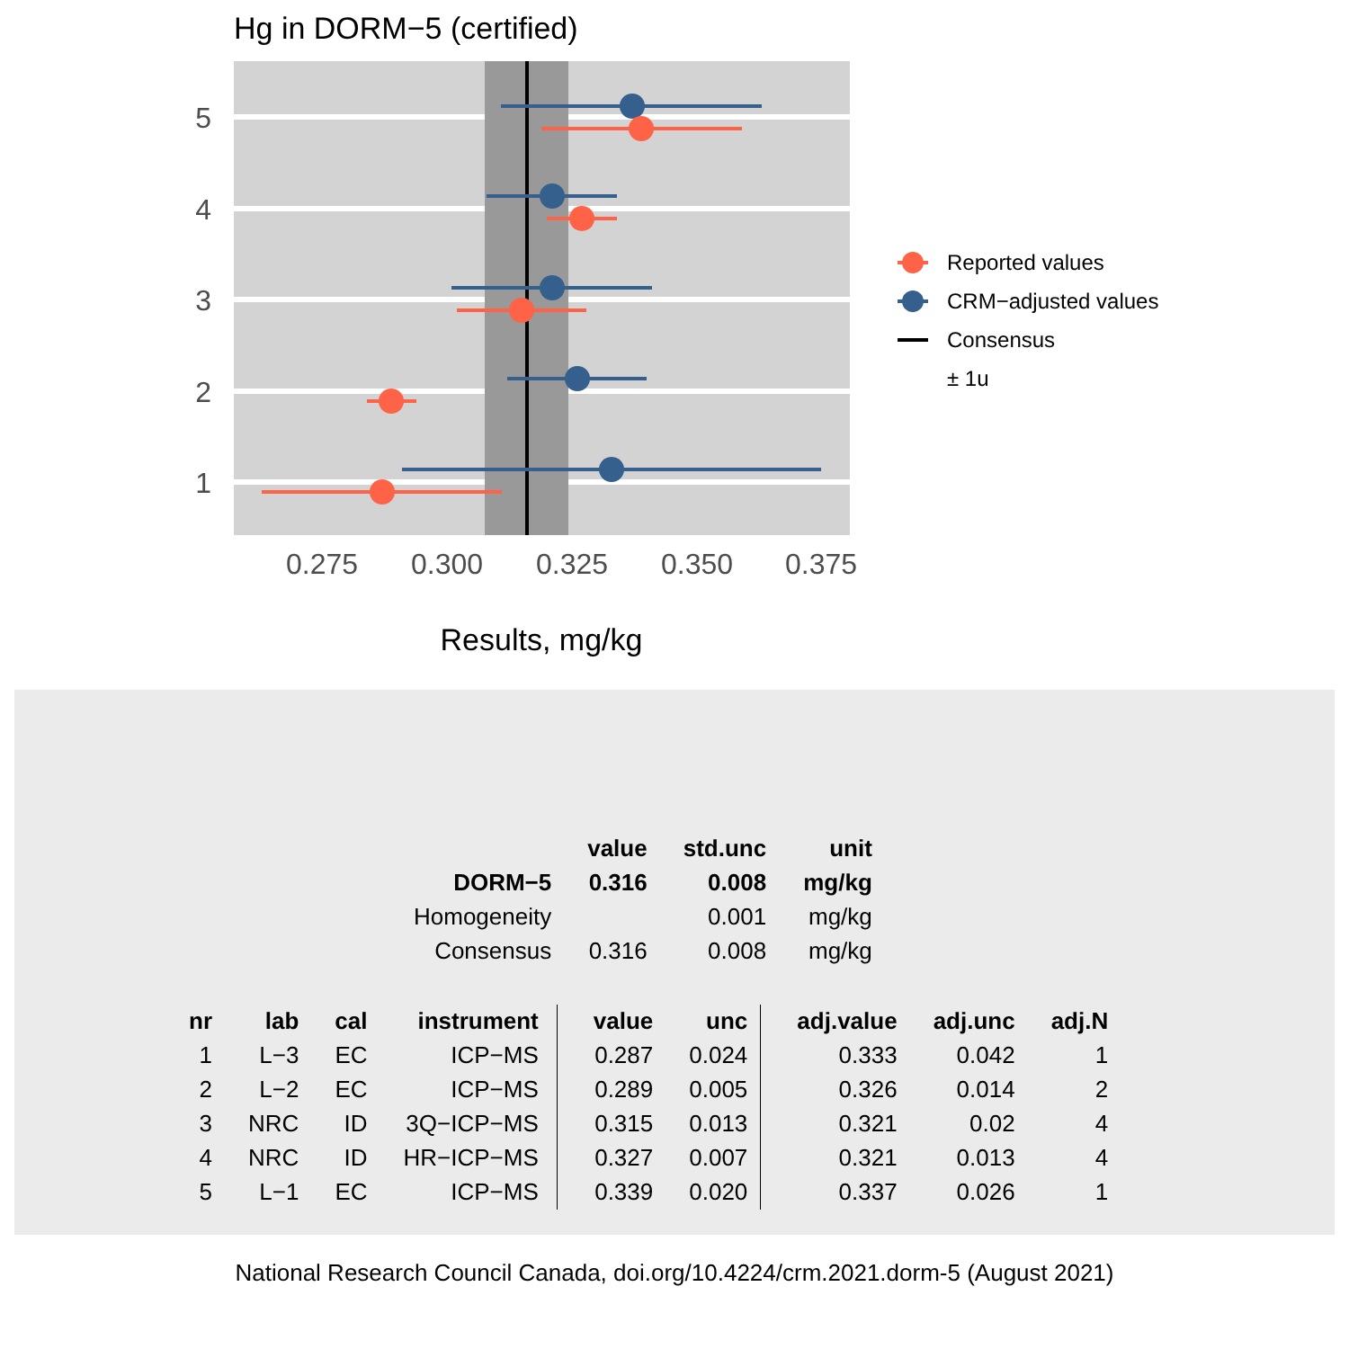Hg in DORM−5 (certified)
5
4
3
2
1
0.275
0.300
0.325
0.350
0.375
Results, mg/kg
Reported values
CRM−adjusted values
Consensus
± 1u
| | value | std.unc | unit |
| --- | --- | --- | --- |
| DORM−5 | 0.316 | 0.008 | mg/kg |
| Homogeneity | | 0.001 | mg/kg |
| Consensus | 0.316 | 0.008 | mg/kg |
| nr | lab | cal | instrument | value | unc | adj.value | adj.unc | adj.N |
| --- | --- | --- | --- | --- | --- | --- | --- | --- |
| 1 | L−3 | EC | ICP−MS | 0.287 | 0.024 | 0.333 | 0.042 | 1 |
| 2 | L−2 | EC | ICP−MS | 0.289 | 0.005 | 0.326 | 0.014 | 2 |
| 3 | NRC | ID | 3Q−ICP−MS | 0.315 | 0.013 | 0.321 | 0.02 | 4 |
| 4 | NRC | ID | HR−ICP−MS | 0.327 | 0.007 | 0.321 | 0.013 | 4 |
| 5 | L−1 | EC | ICP−MS | 0.339 | 0.020 | 0.337 | 0.026 | 1 |
National Research Council Canada, doi.org/10.4224/crm.2021.dorm-5 (August 2021)